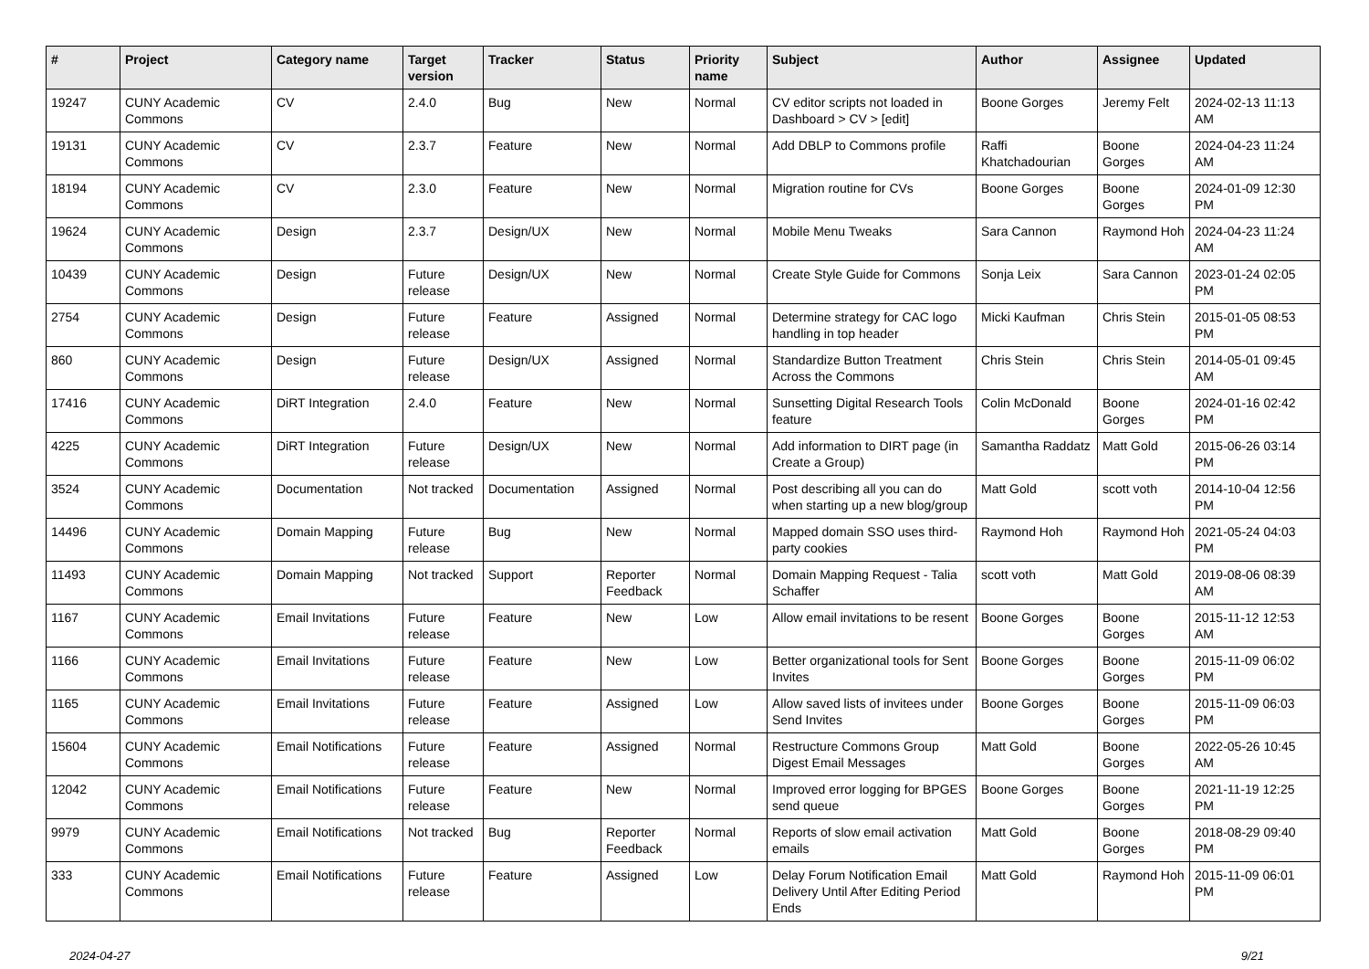| # | Project | Category name | Target version | Tracker | Status | Priority name | Subject | Author | Assignee | Updated |
| --- | --- | --- | --- | --- | --- | --- | --- | --- | --- | --- |
| 19247 | CUNY Academic Commons | CV | 2.4.0 | Bug | New | Normal | CV editor scripts not loaded in Dashboard > CV > [edit] | Boone Gorges | Jeremy Felt | 2024-02-13 11:13 AM |
| 19131 | CUNY Academic Commons | CV | 2.3.7 | Feature | New | Normal | Add DBLP to Commons profile | Raffi Khatchadourian | Boone Gorges | 2024-04-23 11:24 AM |
| 18194 | CUNY Academic Commons | CV | 2.3.0 | Feature | New | Normal | Migration routine for CVs | Boone Gorges | Boone Gorges | 2024-01-09 12:30 PM |
| 19624 | CUNY Academic Commons | Design | 2.3.7 | Design/UX | New | Normal | Mobile Menu Tweaks | Sara Cannon | Raymond Hoh | 2024-04-23 11:24 AM |
| 10439 | CUNY Academic Commons | Design | Future release | Design/UX | New | Normal | Create Style Guide for Commons | Sonja Leix | Sara Cannon | 2023-01-24 02:05 PM |
| 2754 | CUNY Academic Commons | Design | Future release | Feature | Assigned | Normal | Determine strategy for CAC logo handling in top header | Micki Kaufman | Chris Stein | 2015-01-05 08:53 PM |
| 860 | CUNY Academic Commons | Design | Future release | Design/UX | Assigned | Normal | Standardize Button Treatment Across the Commons | Chris Stein | Chris Stein | 2014-05-01 09:45 AM |
| 17416 | CUNY Academic Commons | DiRT Integration | 2.4.0 | Feature | New | Normal | Sunsetting Digital Research Tools feature | Colin McDonald | Boone Gorges | 2024-01-16 02:42 PM |
| 4225 | CUNY Academic Commons | DiRT Integration | Future release | Design/UX | New | Normal | Add information to DIRT page (in Create a Group) | Samantha Raddatz | Matt Gold | 2015-06-26 03:14 PM |
| 3524 | CUNY Academic Commons | Documentation | Not tracked | Documentation | Assigned | Normal | Post describing all you can do when starting up a new blog/group | Matt Gold | scott voth | 2014-10-04 12:56 PM |
| 14496 | CUNY Academic Commons | Domain Mapping | Future release | Bug | New | Normal | Mapped domain SSO uses third-party cookies | Raymond Hoh | Raymond Hoh | 2021-05-24 04:03 PM |
| 11493 | CUNY Academic Commons | Domain Mapping | Not tracked | Support | Reporter Feedback | Normal | Domain Mapping Request - Talia Schaffer | scott voth | Matt Gold | 2019-08-06 08:39 AM |
| 1167 | CUNY Academic Commons | Email Invitations | Future release | Feature | New | Low | Allow email invitations to be resent | Boone Gorges | Boone Gorges | 2015-11-12 12:53 AM |
| 1166 | CUNY Academic Commons | Email Invitations | Future release | Feature | New | Low | Better organizational tools for Sent Invites | Boone Gorges | Boone Gorges | 2015-11-09 06:02 PM |
| 1165 | CUNY Academic Commons | Email Invitations | Future release | Feature | Assigned | Low | Allow saved lists of invitees under Send Invites | Boone Gorges | Boone Gorges | 2015-11-09 06:03 PM |
| 15604 | CUNY Academic Commons | Email Notifications | Future release | Feature | Assigned | Normal | Restructure Commons Group Digest Email Messages | Matt Gold | Boone Gorges | 2022-05-26 10:45 AM |
| 12042 | CUNY Academic Commons | Email Notifications | Future release | Feature | New | Normal | Improved error logging for BPGES send queue | Boone Gorges | Boone Gorges | 2021-11-19 12:25 PM |
| 9979 | CUNY Academic Commons | Email Notifications | Not tracked | Bug | Reporter Feedback | Normal | Reports of slow email activation emails | Matt Gold | Boone Gorges | 2018-08-29 09:40 PM |
| 333 | CUNY Academic Commons | Email Notifications | Future release | Feature | Assigned | Low | Delay Forum Notification Email Delivery Until After Editing Period Ends | Matt Gold | Raymond Hoh | 2015-11-09 06:01 PM |
2024-04-27 9/21